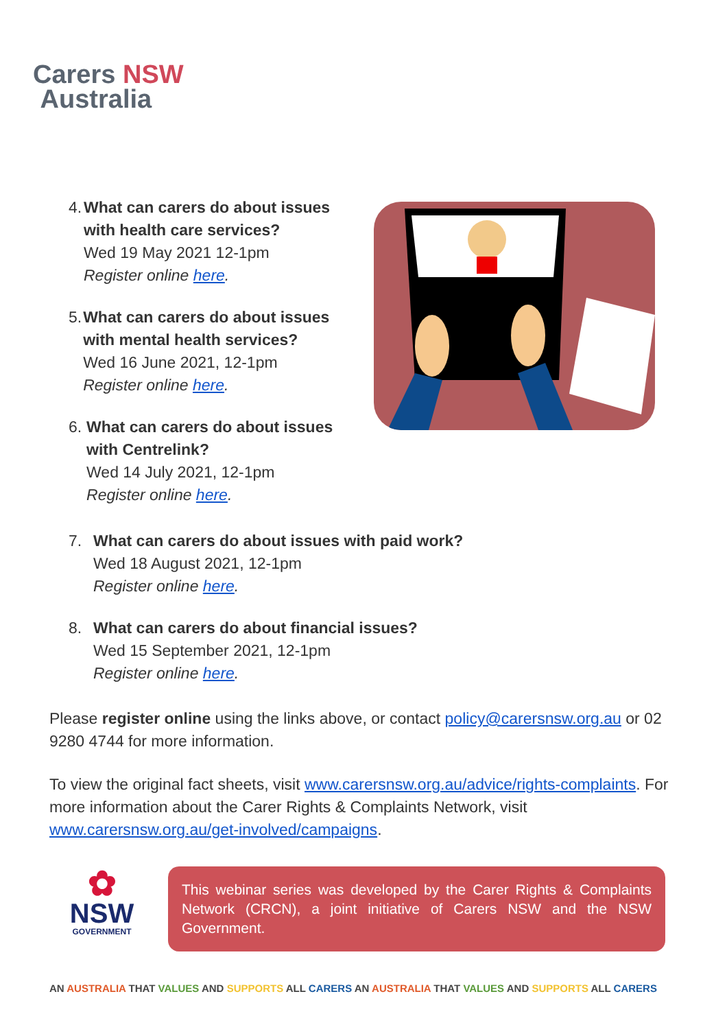Carers NSW
Australia
4. What can carers do about issues with health care services?
Wed 19 May 2021 12-1pm
Register online here.
5. What can carers do about issues with mental health services?
Wed 16 June 2021, 12-1pm
Register online here.
6. What can carers do about issues with Centrelink?
Wed 14 July 2021, 12-1pm
Register online here.
7. What can carers do about issues with paid work?
Wed 18 August 2021, 12-1pm
Register online here.
8. What can carers do about financial issues?
Wed 15 September 2021, 12-1pm
Register online here.
Please register online using the links above, or contact policy@carersnsw.org.au or 02 9280 4744 for more information.
To view the original fact sheets, visit www.carersnsw.org.au/advice/rights-complaints. For more information about the Carer Rights & Complaints Network, visit www.carersnsw.org.au/get-involved/campaigns.
✿
NSW
GOVERNMENT
This webinar series was developed by the Carer Rights & Complaints Network (CRCN), a joint initiative of Carers NSW and the NSW Government.
AN AUSTRALIA THAT VALUES AND SUPPORTS ALL CARERS AN AUSTRALIA THAT VALUES AND SUPPORTS ALL CARERS